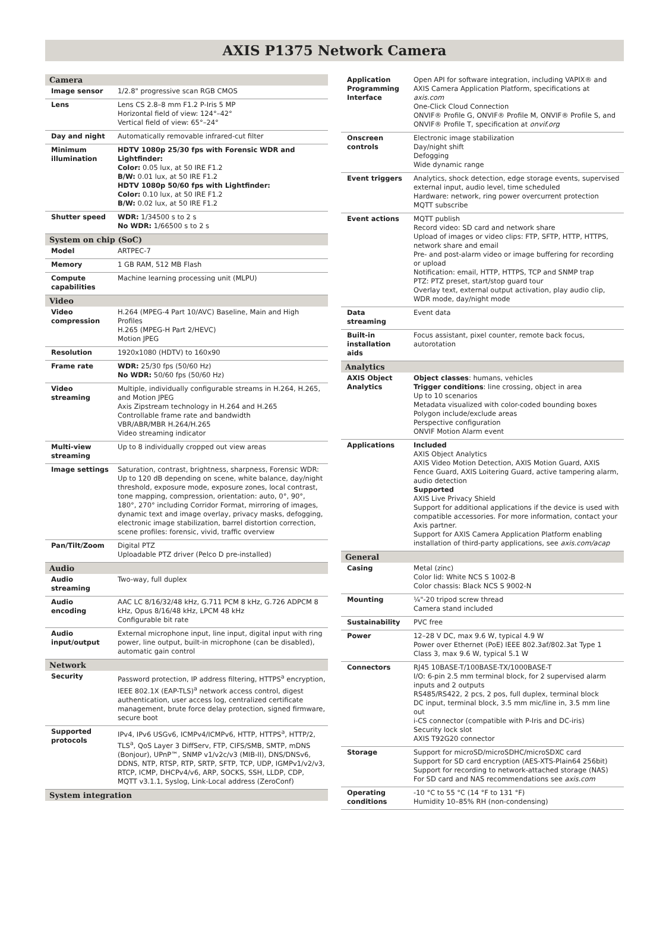AXIS P1375 Network Camera
| Camera | |
| --- | --- |
| Image sensor | 1/2.8" progressive scan RGB CMOS |
| Lens | Lens CS 2.8–8 mm F1.2 P-Iris 5 MP Horizontal field of view: 124°–42° Vertical field of view: 65°–24° |
| Day and night | Automatically removable infrared-cut filter |
| Minimum illumination | HDTV 1080p 25/30 fps with Forensic WDR and Lightfinder: Color: 0.05 lux, at 50 IRE F1.2 B/W: 0.01 lux, at 50 IRE F1.2 HDTV 1080p 50/60 fps with Lightfinder: Color: 0.10 lux, at 50 IRE F1.2 B/W: 0.02 lux, at 50 IRE F1.2 |
| Shutter speed | WDR: 1/34500 s to 2 s No WDR: 1/66500 s to 2 s |
| System on chip (SoC) | |
| Model | ARTPEC-7 |
| Memory | 1 GB RAM, 512 MB Flash |
| Compute capabilities | Machine learning processing unit (MLPU) |
| Video | |
| Video compression | H.264 (MPEG-4 Part 10/AVC) Baseline, Main and High Profiles H.265 (MPEG-H Part 2/HEVC) Motion JPEG |
| Resolution | 1920x1080 (HDTV) to 160x90 |
| Frame rate | WDR: 25/30 fps (50/60 Hz) No WDR: 50/60 fps (50/60 Hz) |
| Video streaming | Multiple, individually configurable streams in H.264, H.265, and Motion JPEG Axis Zipstream technology in H.264 and H.265 Controllable frame rate and bandwidth VBR/ABR/MBR H.264/H.265 Video streaming indicator |
| Multi-view streaming | Up to 8 individually cropped out view areas |
| Image settings | Saturation, contrast, brightness, sharpness, Forensic WDR: Up to 120 dB depending on scene, white balance, day/night threshold, exposure mode, exposure zones, local contrast, tone mapping, compression, orientation: auto, 0°, 90°, 180°, 270° including Corridor Format, mirroring of images, dynamic text and image overlay, privacy masks, defogging, electronic image stabilization, barrel distortion correction, scene profiles: forensic, vivid, traffic overview |
| Pan/Tilt/Zoom | Digital PTZ Uploadable PTZ driver (Pelco D pre-installed) |
| Audio | |
| Audio streaming | Two-way, full duplex |
| Audio encoding | AAC LC 8/16/32/48 kHz, G.711 PCM 8 kHz, G.726 ADPCM 8 kHz, Opus 8/16/48 kHz, LPCM 48 kHz Configurable bit rate |
| Audio input/output | External microphone input, line input, digital input with ring power, line output, built-in microphone (can be disabled), automatic gain control |
| Network | |
| Security | Password protection, IP address filtering, HTTPS<sup>a</sup> encryption, IEEE 802.1X (EAP-TLS)<sup>a</sup> network access control, digest authentication, user access log, centralized certificate management, brute force delay protection, signed firmware, secure boot |
| Supported protocols | IPv4, IPv6 USGv6, ICMPv4/ICMPv6, HTTP, HTTPS<sup>a</sup>, HTTP/2, TLS<sup>a</sup>, QoS Layer 3 DiffServ, FTP, CIFS/SMB, SMTP, mDNS (Bonjour), UPnP™, SNMP v1/v2c/v3 (MIB-II), DNS/DNSv6, DDNS, NTP, RTSP, RTP, SRTP, SFTP, TCP, UDP, IGMPv1/v2/v3, RTCP, ICMP, DHCPv4/v6, ARP, SOCKS, SSH, LLDP, CDP, MQTT v3.1.1, Syslog, Link-Local address (ZeroConf) |
| System integration | |
| Application Programming Interface | Open API for software integration, including VAPIX® and AXIS Camera Application Platform, specifications at axis.com One-Click Cloud Connection ONVIF® Profile G, ONVIF® Profile M, ONVIF® Profile S, and ONVIF® Profile T, specification at onvif.org |
| Onscreen controls | Electronic image stabilization Day/night shift Defogging Wide dynamic range |
| Event triggers | Analytics, shock detection, edge storage events, supervised external input, audio level, time scheduled Hardware: network, ring power overcurrent protection MQTT subscribe |
| Event actions | MQTT publish Record video: SD card and network share Upload of images or video clips: FTP, SFTP, HTTP, HTTPS, network share and email Pre- and post-alarm video or image buffering for recording or upload Notification: email, HTTP, HTTPS, TCP and SNMP trap PTZ: PTZ preset, start/stop guard tour Overlay text, external output activation, play audio clip, WDR mode, day/night mode |
| Data streaming | Event data |
| Built-in installation aids | Focus assistant, pixel counter, remote back focus, autorotation |
| Analytics | |
| AXIS Object Analytics | Object classes : humans, vehicles Trigger conditions : line crossing, object in area Up to 10 scenarios Metadata visualized with color-coded bounding boxes Polygon include/exclude areas Perspective configuration ONVIF Motion Alarm event |
| Applications | Included AXIS Object Analytics AXIS Video Motion Detection, AXIS Motion Guard, AXIS Fence Guard, AXIS Loitering Guard, active tampering alarm, audio detection Supported AXIS Live Privacy Shield Support for additional applications if the device is used with compatible accessories. For more information, contact your Axis partner. Support for AXIS Camera Application Platform enabling installation of third-party applications, see axis.com/acap |
| General | |
| Casing | Metal (zinc) Color lid: White NCS S 1002-B Color chassis: Black NCS S 9002-N |
| Mounting | ¼"-20 tripod screw thread Camera stand included |
| Sustainability | PVC free |
| Power | 12–28 V DC, max 9.6 W, typical 4.9 W Power over Ethernet (PoE) IEEE 802.3af/802.3at Type 1 Class 3, max 9.6 W, typical 5.1 W |
| Connectors | RJ45 10BASE-T/100BASE-TX/1000BASE-T I/O: 6-pin 2.5 mm terminal block, for 2 supervised alarm inputs and 2 outputs RS485/RS422, 2 pcs, 2 pos, full duplex, terminal block DC input, terminal block, 3.5 mm mic/line in, 3.5 mm line out i-CS connector (compatible with P-Iris and DC-iris) Security lock slot AXIS T92G20 connector |
| Storage | Support for microSD/microSDHC/microSDXC card Support for SD card encryption (AES-XTS-Plain64 256bit) Support for recording to network-attached storage (NAS) For SD card and NAS recommendations see axis.com |
| Operating conditions | -10 °C to 55 °C (14 °F to 131 °F) Humidity 10–85% RH (non-condensing) |